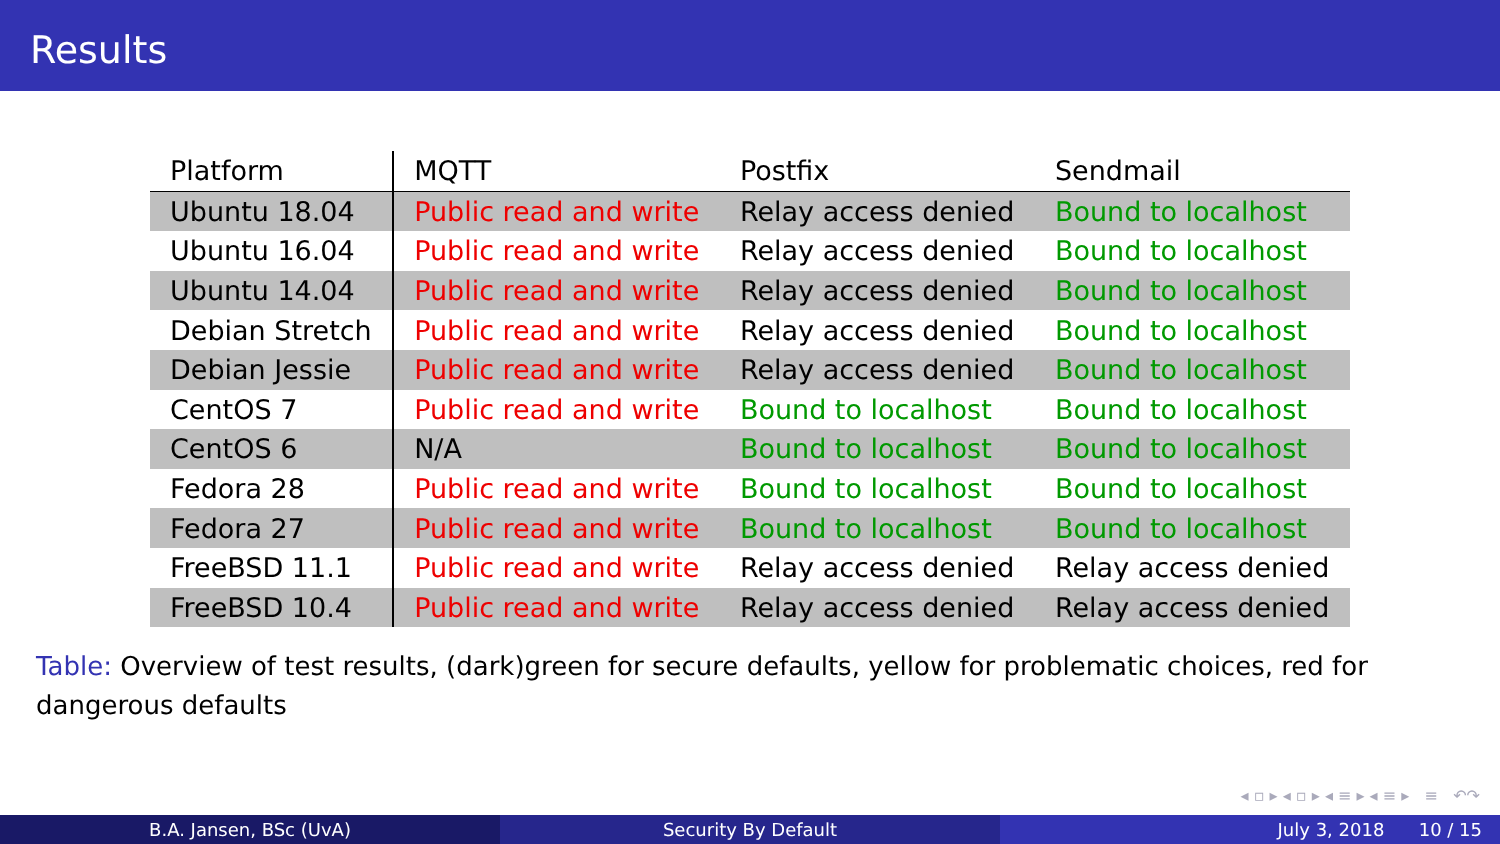Results
| Platform | MQTT | Postfix | Sendmail |
| --- | --- | --- | --- |
| Ubuntu 18.04 | Public read and write | Relay access denied | Bound to localhost |
| Ubuntu 16.04 | Public read and write | Relay access denied | Bound to localhost |
| Ubuntu 14.04 | Public read and write | Relay access denied | Bound to localhost |
| Debian Stretch | Public read and write | Relay access denied | Bound to localhost |
| Debian Jessie | Public read and write | Relay access denied | Bound to localhost |
| CentOS 7 | Public read and write | Bound to localhost | Bound to localhost |
| CentOS 6 | N/A | Bound to localhost | Bound to localhost |
| Fedora 28 | Public read and write | Bound to localhost | Bound to localhost |
| Fedora 27 | Public read and write | Bound to localhost | Bound to localhost |
| FreeBSD 11.1 | Public read and write | Relay access denied | Relay access denied |
| FreeBSD 10.4 | Public read and write | Relay access denied | Relay access denied |
Table: Overview of test results, (dark)green for secure defaults, yellow for problematic choices, red for dangerous defaults
◂ ▫ ▸ ◂ ▫ ▸ ◂ ≡ ▸ ◂ ≡ ▸ ≡ ↶↷
B.A. Jansen, BSc (UvA) Security By Default July 3, 2018 10 / 15